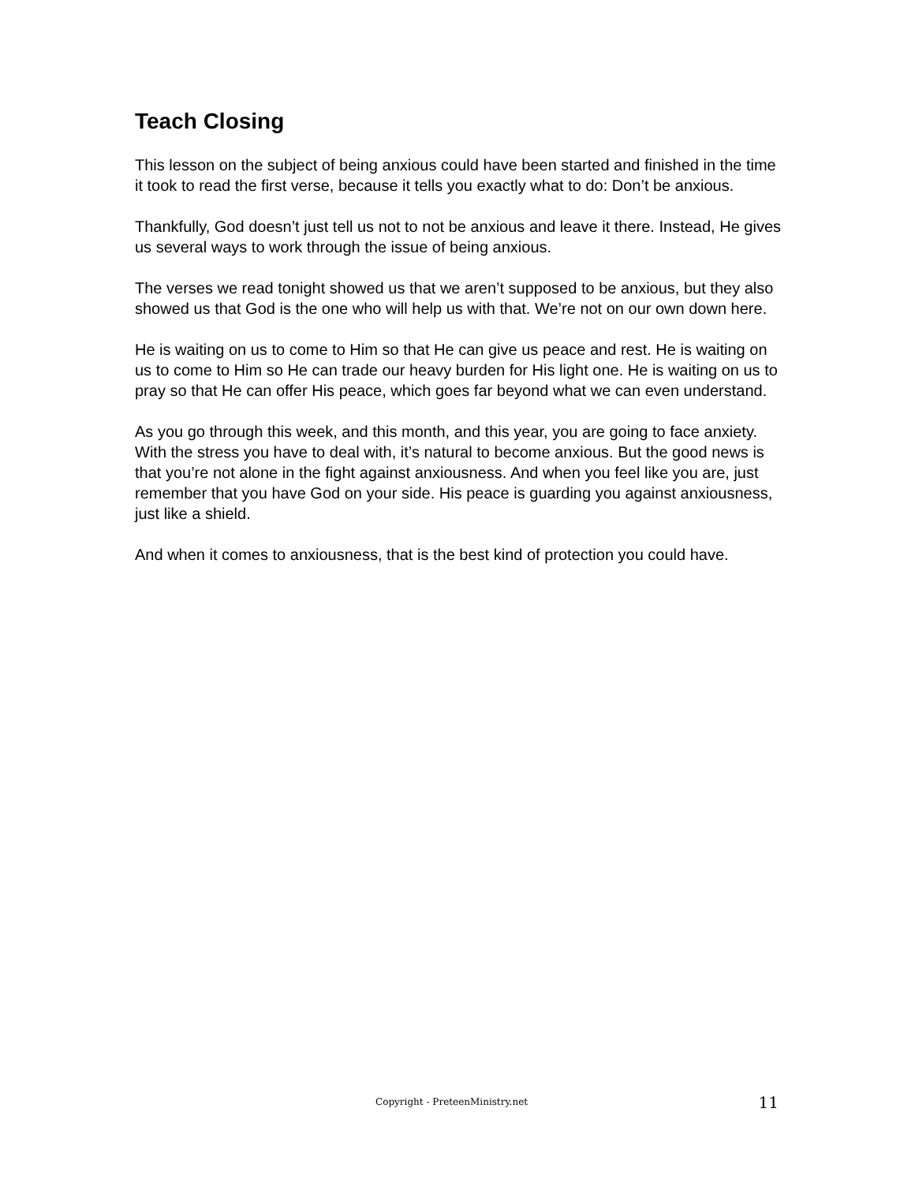Teach Closing
This lesson on the subject of being anxious could have been started and finished in the time it took to read the first verse, because it tells you exactly what to do: Don’t be anxious.
Thankfully, God doesn’t just tell us not to not be anxious and leave it there. Instead, He gives us several ways to work through the issue of being anxious.
The verses we read tonight showed us that we aren’t supposed to be anxious, but they also showed us that God is the one who will help us with that. We’re not on our own down here.
He is waiting on us to come to Him so that He can give us peace and rest. He is waiting on us to come to Him so He can trade our heavy burden for His light one. He is waiting on us to pray so that He can offer His peace, which goes far beyond what we can even understand.
As you go through this week, and this month, and this year, you are going to face anxiety. With the stress you have to deal with, it’s natural to become anxious. But the good news is that you’re not alone in the fight against anxiousness. And when you feel like you are, just remember that you have God on your side. His peace is guarding you against anxiousness, just like a shield.
And when it comes to anxiousness, that is the best kind of protection you could have.
Copyright - PreteenMinistry.net 11